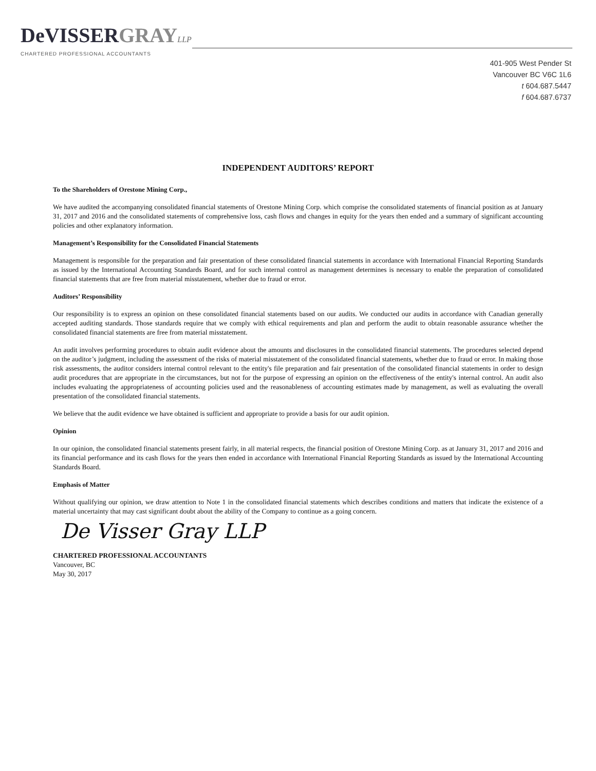DeVISSER GRAY LLP
CHARTERED PROFESSIONAL ACCOUNTANTS
401-905 West Pender St
Vancouver BC V6C 1L6
t 604.687.5447
f 604.687.6737
INDEPENDENT AUDITORS’ REPORT
To the Shareholders of Orestone Mining Corp.,
We have audited the accompanying consolidated financial statements of Orestone Mining Corp. which comprise the consolidated statements of financial position as at January 31, 2017 and 2016 and the consolidated statements of comprehensive loss, cash flows and changes in equity for the years then ended and a summary of significant accounting policies and other explanatory information.
Management’s Responsibility for the Consolidated Financial Statements
Management is responsible for the preparation and fair presentation of these consolidated financial statements in accordance with International Financial Reporting Standards as issued by the International Accounting Standards Board, and for such internal control as management determines is necessary to enable the preparation of consolidated financial statements that are free from material misstatement, whether due to fraud or error.
Auditors’ Responsibility
Our responsibility is to express an opinion on these consolidated financial statements based on our audits. We conducted our audits in accordance with Canadian generally accepted auditing standards. Those standards require that we comply with ethical requirements and plan and perform the audit to obtain reasonable assurance whether the consolidated financial statements are free from material misstatement.
An audit involves performing procedures to obtain audit evidence about the amounts and disclosures in the consolidated financial statements. The procedures selected depend on the auditor’s judgment, including the assessment of the risks of material misstatement of the consolidated financial statements, whether due to fraud or error. In making those risk assessments, the auditor considers internal control relevant to the entity's file preparation and fair presentation of the consolidated financial statements in order to design audit procedures that are appropriate in the circumstances, but not for the purpose of expressing an opinion on the effectiveness of the entity's internal control. An audit also includes evaluating the appropriateness of accounting policies used and the reasonableness of accounting estimates made by management, as well as evaluating the overall presentation of the consolidated financial statements.
We believe that the audit evidence we have obtained is sufficient and appropriate to provide a basis for our audit opinion.
Opinion
In our opinion, the consolidated financial statements present fairly, in all material respects, the financial position of Orestone Mining Corp. as at January 31, 2017 and 2016 and its financial performance and its cash flows for the years then ended in accordance with International Financial Reporting Standards as issued by the International Accounting Standards Board.
Emphasis of Matter
Without qualifying our opinion, we draw attention to Note 1 in the consolidated financial statements which describes conditions and matters that indicate the existence of a material uncertainty that may cast significant doubt about the ability of the Company to continue as a going concern.
De Visser Gray LLP
CHARTERED PROFESSIONAL ACCOUNTANTS
Vancouver, BC
May 30, 2017